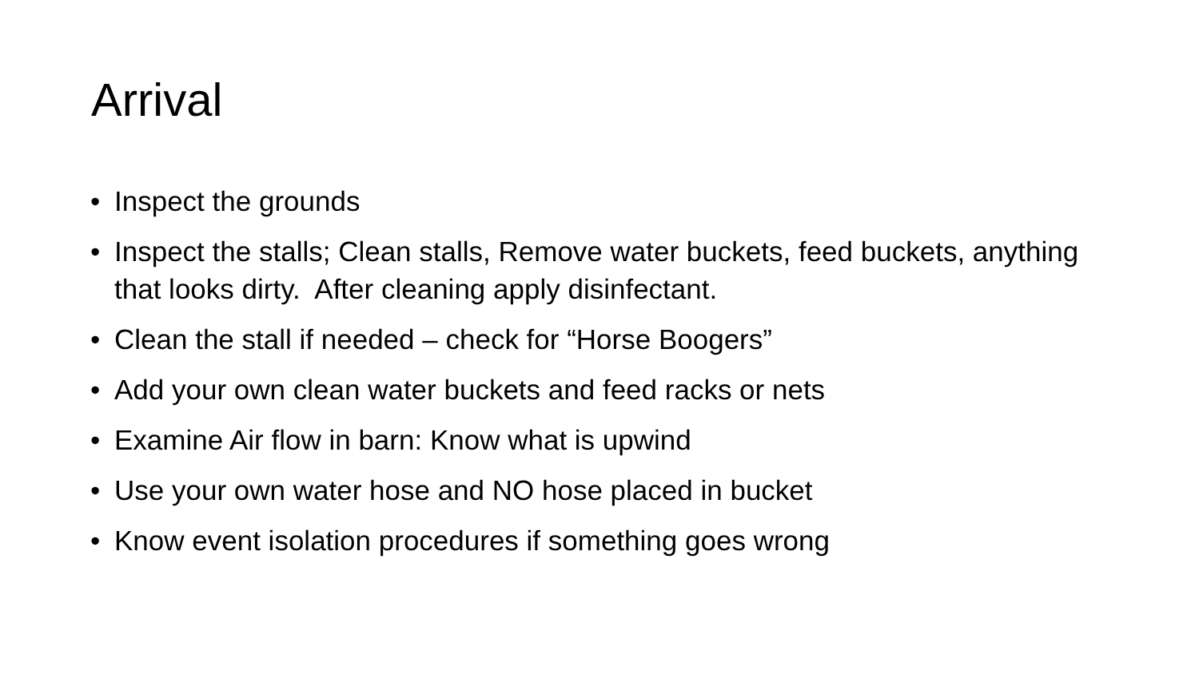Arrival
• Inspect the grounds
• Inspect the stalls; Clean stalls, Remove water buckets, feed buckets, anything that looks dirty. After cleaning apply disinfectant.
• Clean the stall if needed – check for “Horse Boogers”
• Add your own clean water buckets and feed racks or nets
• Examine Air flow in barn: Know what is upwind
• Use your own water hose and NO hose placed in bucket
• Know event isolation procedures if something goes wrong